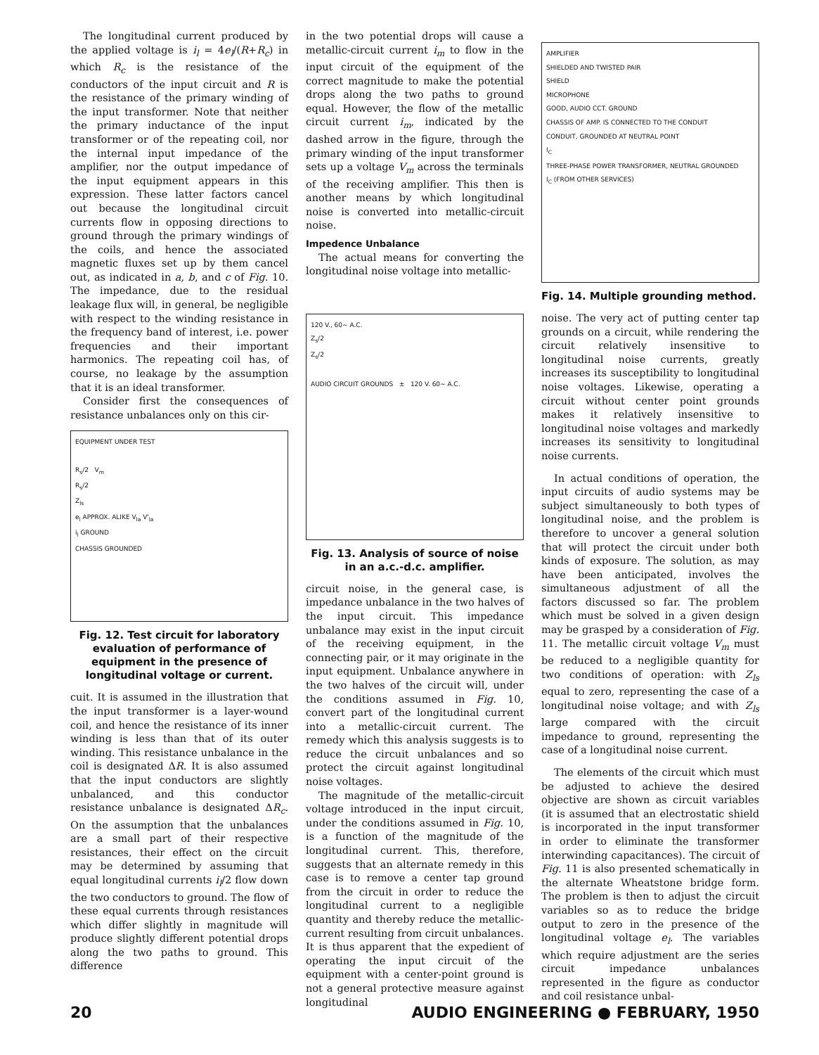The longitudinal current produced by the applied voltage is i<sub>l</sub> = 4e<sub>l</sub>/(R+R<sub>c</sub>) in which R<sub>c</sub> is the resistance of the conductors of the input circuit and R is the resistance of the primary winding of the input transformer. Note that neither the primary inductance of the input transformer or of the repeating coil, nor the internal input impedance of the amplifier, nor the output impedance of the input equipment appears in this expression. These latter factors cancel out because the longitudinal circuit currents flow in opposing directions to ground through the primary windings of the coils, and hence the associated magnetic fluxes set up by them cancel out, as indicated in a, b, and c of Fig. 10. The impedance, due to the residual leakage flux will, in general, be negligible with respect to the winding resistance in the frequency band of interest, i.e. power frequencies and their important harmonics. The repeating coil has, of course, no leakage by the assumption that it is an ideal transformer.
Consider first the consequences of resistance unbalances only on this cir-
EQUIPMENT UNDER TEST
R<sub>s</sub>/2 V<sub>m</sub>
R<sub>s</sub>/2
Z<sub>ls</sub>
e<sub>l</sub> APPROX. ALIKE V<sub>la</sub> V'<sub>la</sub>
i<sub>l</sub> GROUND
CHASSIS GROUNDED
Fig. 12. Test circuit for laboratory evaluation of performance of equipment in the presence of longitudinal voltage or current.
cuit. It is assumed in the illustration that the input transformer is a layer-wound coil, and hence the resistance of its inner winding is less than that of its outer winding. This resistance unbalance in the coil is designated ΔR. It is also assumed that the input conductors are slightly unbalanced, and this conductor resistance unbalance is designated ΔR<sub>c</sub>. On the assumption that the unbalances are a small part of their respective resistances, their effect on the circuit may be determined by assuming that equal longitudinal currents i<sub>l</sub>/2 flow down the two conductors to ground. The flow of these equal currents through resistances which differ slightly in magnitude will produce slightly different potential drops along the two paths to ground. This difference
in the two potential drops will cause a metallic-circuit current i<sub>m</sub> to flow in the input circuit of the equipment of the correct magnitude to make the potential drops along the two paths to ground equal. However, the flow of the metallic circuit current i<sub>m</sub>, indicated by the dashed arrow in the figure, through the primary winding of the input transformer sets up a voltage V<sub>m</sub> across the terminals of the receiving amplifier. This then is another means by which longitudinal noise is converted into metallic-circuit noise.
Impedence Unbalance
The actual means for converting the longitudinal noise voltage into metallic-
120 V., 60~ A.C.
Z<sub>s</sub>/2
Z<sub>s</sub>/2
AUDIO CIRCUIT GROUNDS ± 120 V. 60~ A.C.
Fig. 13. Analysis of source of noise in an a.c.-d.c. amplifier.
circuit noise, in the general case, is impedance unbalance in the two halves of the input circuit. This impedance unbalance may exist in the input circuit of the receiving equipment, in the connecting pair, or it may originate in the input equipment. Unbalance anywhere in the two halves of the circuit will, under the conditions assumed in Fig. 10, convert part of the longitudinal current into a metallic-circuit current. The remedy which this analysis suggests is to reduce the circuit unbalances and so protect the circuit against longitudinal noise voltages.
The magnitude of the metallic-circuit voltage introduced in the input circuit, under the conditions assumed in Fig. 10, is a function of the magnitude of the longitudinal current. This, therefore, suggests that an alternate remedy in this case is to remove a center tap ground from the circuit in order to reduce the longitudinal current to a negligible quantity and thereby reduce the metallic-current resulting from circuit unbalances. It is thus apparent that the expedient of operating the input circuit of the equipment with a center-point ground is not a general protective measure against longitudinal
AMPLIFIER
SHIELDED AND TWISTED PAIR
SHIELD
MICROPHONE
GOOD, AUDIO CCT. GROUND
CHASSIS OF AMP. IS CONNECTED TO THE CONDUIT
CONDUIT, GROUNDED AT NEUTRAL POINT
I<sub>C</sub>
THREE-PHASE POWER TRANSFORMER, NEUTRAL GROUNDED
I<sub>C</sub> (FROM OTHER SERVICES)
Fig. 14. Multiple grounding method.
noise. The very act of putting center tap grounds on a circuit, while rendering the circuit relatively insensitive to longitudinal noise currents, greatly increases its susceptibility to longitudinal noise voltages. Likewise, operating a circuit without center point grounds makes it relatively insensitive to longitudinal noise voltages and markedly increases its sensitivity to longitudinal noise currents.
In actual conditions of operation, the input circuits of audio systems may be subject simultaneously to both types of longitudinal noise, and the problem is therefore to uncover a general solution that will protect the circuit under both kinds of exposure. The solution, as may have been anticipated, involves the simultaneous adjustment of all the factors discussed so far. The problem which must be solved in a given design may be grasped by a consideration of Fig. 11. The metallic circuit voltage V<sub>m</sub> must be reduced to a negligible quantity for two conditions of operation: with Z<sub>ls</sub> equal to zero, representing the case of a longitudinal noise voltage; and with Z<sub>ls</sub> large compared with the circuit impedance to ground, representing the case of a longitudinal noise current.
The elements of the circuit which must be adjusted to achieve the desired objective are shown as circuit variables (it is assumed that an electrostatic shield is incorporated in the input transformer in order to eliminate the transformer interwinding capacitances). The circuit of Fig. 11 is also presented schematically in the alternate Wheatstone bridge form. The problem is then to adjust the circuit variables so as to reduce the bridge output to zero in the presence of the longitudinal voltage e<sub>l</sub>. The variables which require adjustment are the series circuit impedance unbalances represented in the figure as conductor and coil resistance unbal-
20 AUDIO ENGINEERING ● FEBRUARY, 1950